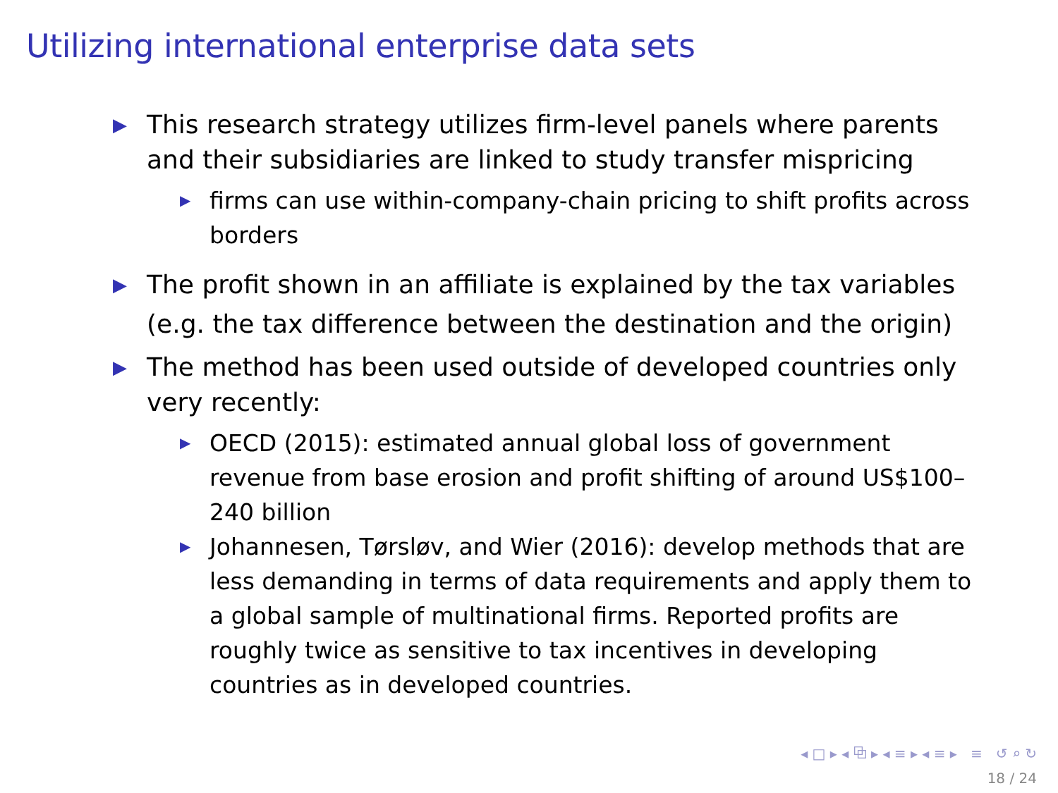Utilizing international enterprise data sets
▶ This research strategy utilizes firm-level panels where parents and their subsidiaries are linked to study transfer mispricing
▶ firms can use within-company-chain pricing to shift profits across borders
▶ The profit shown in an affiliate is explained by the tax variables (e.g. the tax difference between the destination and the origin)
▶ The method has been used outside of developed countries only very recently:
▶ OECD (2015): estimated annual global loss of government revenue from base erosion and profit shifting of around US$100–240 billion
▶ Johannesen, Tørsløv, and Wier (2016): develop methods that are less demanding in terms of data requirements and apply them to a global sample of multinational firms. Reported profits are roughly twice as sensitive to tax incentives in developing countries as in developed countries.
◂ □ ▸ ◂ ⧉ ▸ ◂ ≡ ▸ ◂ ≡ ▸ ≡ ↺ ⌕ ↻
18 / 24